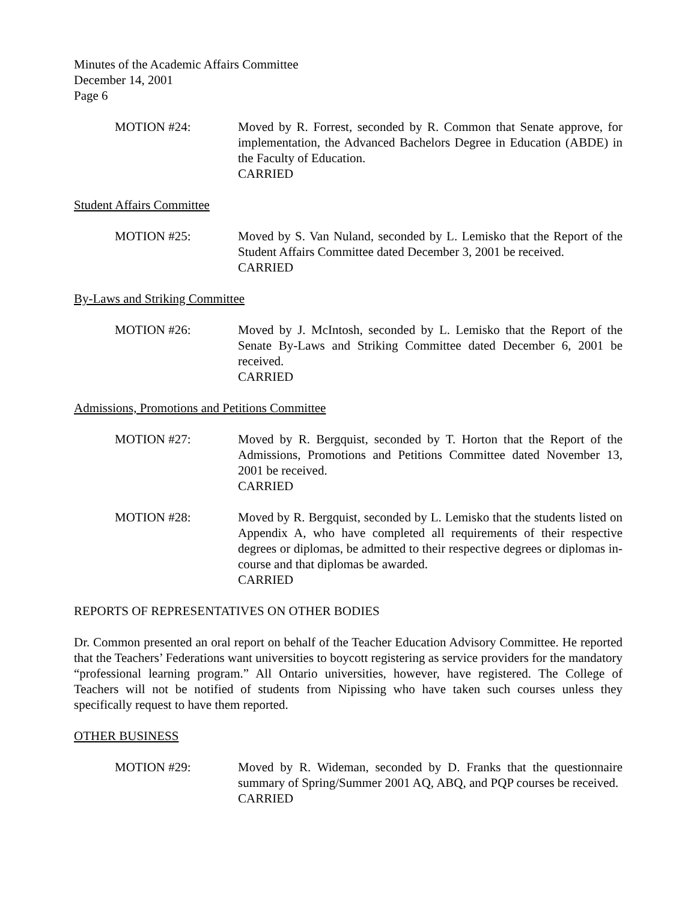Minutes of the Academic Affairs Committee
December 14, 2001
Page 6
MOTION #24: Moved by R. Forrest, seconded by R. Common that Senate approve, for implementation, the Advanced Bachelors Degree in Education (ABDE) in the Faculty of Education.
CARRIED
Student Affairs Committee
MOTION #25: Moved by S. Van Nuland, seconded by L. Lemisko that the Report of the Student Affairs Committee dated December 3, 2001 be received.
CARRIED
By-Laws and Striking Committee
MOTION #26: Moved by J. McIntosh, seconded by L. Lemisko that the Report of the Senate By-Laws and Striking Committee dated December 6, 2001 be received.
CARRIED
Admissions, Promotions and Petitions Committee
MOTION #27: Moved by R. Bergquist, seconded by T. Horton that the Report of the Admissions, Promotions and Petitions Committee dated November 13, 2001 be received.
CARRIED
MOTION #28: Moved by R. Bergquist, seconded by L. Lemisko that the students listed on Appendix A, who have completed all requirements of their respective degrees or diplomas, be admitted to their respective degrees or diplomas in-course and that diplomas be awarded.
CARRIED
REPORTS OF REPRESENTATIVES ON OTHER BODIES
Dr. Common presented an oral report on behalf of the Teacher Education Advisory Committee. He reported that the Teachers’ Federations want universities to boycott registering as service providers for the mandatory “professional learning program.” All Ontario universities, however, have registered. The College of Teachers will not be notified of students from Nipissing who have taken such courses unless they specifically request to have them reported.
OTHER BUSINESS
MOTION #29: Moved by R. Wideman, seconded by D. Franks that the questionnaire summary of Spring/Summer 2001 AQ, ABQ, and PQP courses be received.
CARRIED